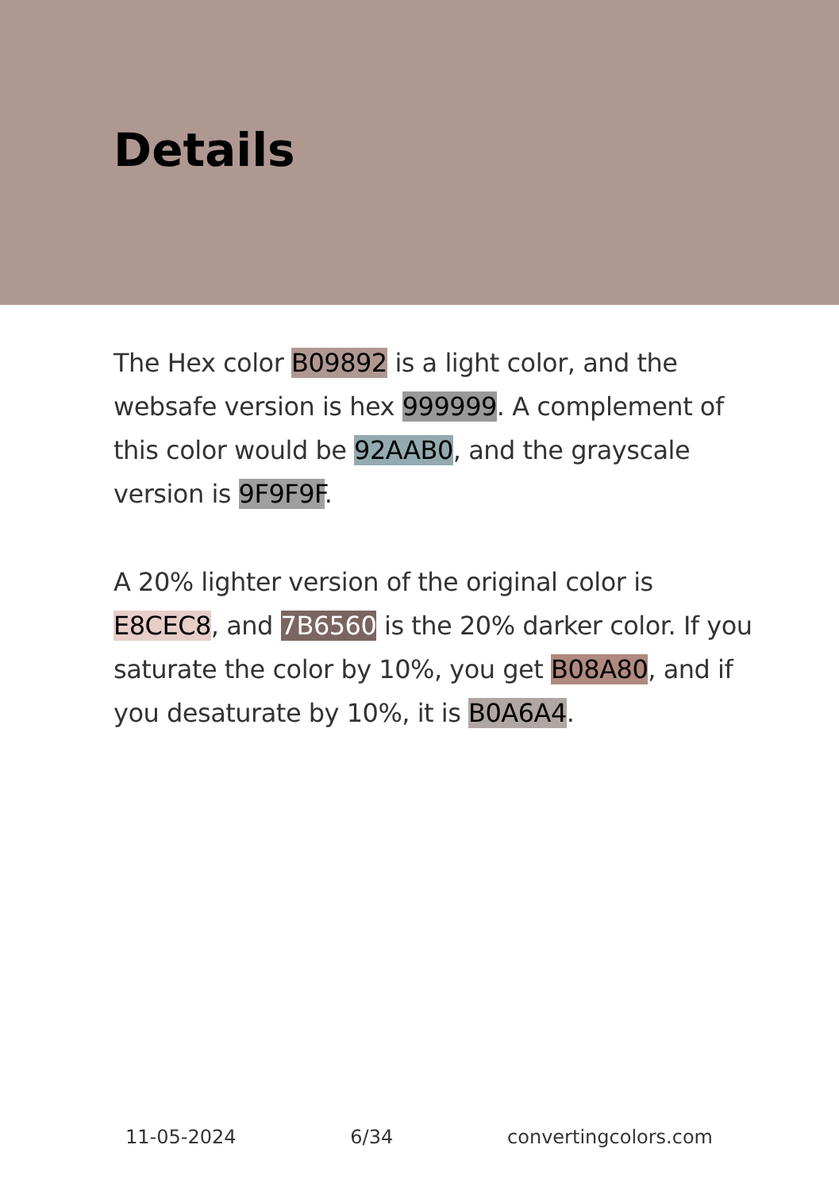Details
The Hex color B09892 is a light color, and the websafe version is hex 999999. A complement of this color would be 92AAB0, and the grayscale version is 9F9F9F.
A 20% lighter version of the original color is E8CEC8, and 7B6560 is the 20% darker color. If you saturate the color by 10%, you get B08A80, and if you desaturate by 10%, it is B0A6A4.
11-05-2024 6/34 convertingcolors.com